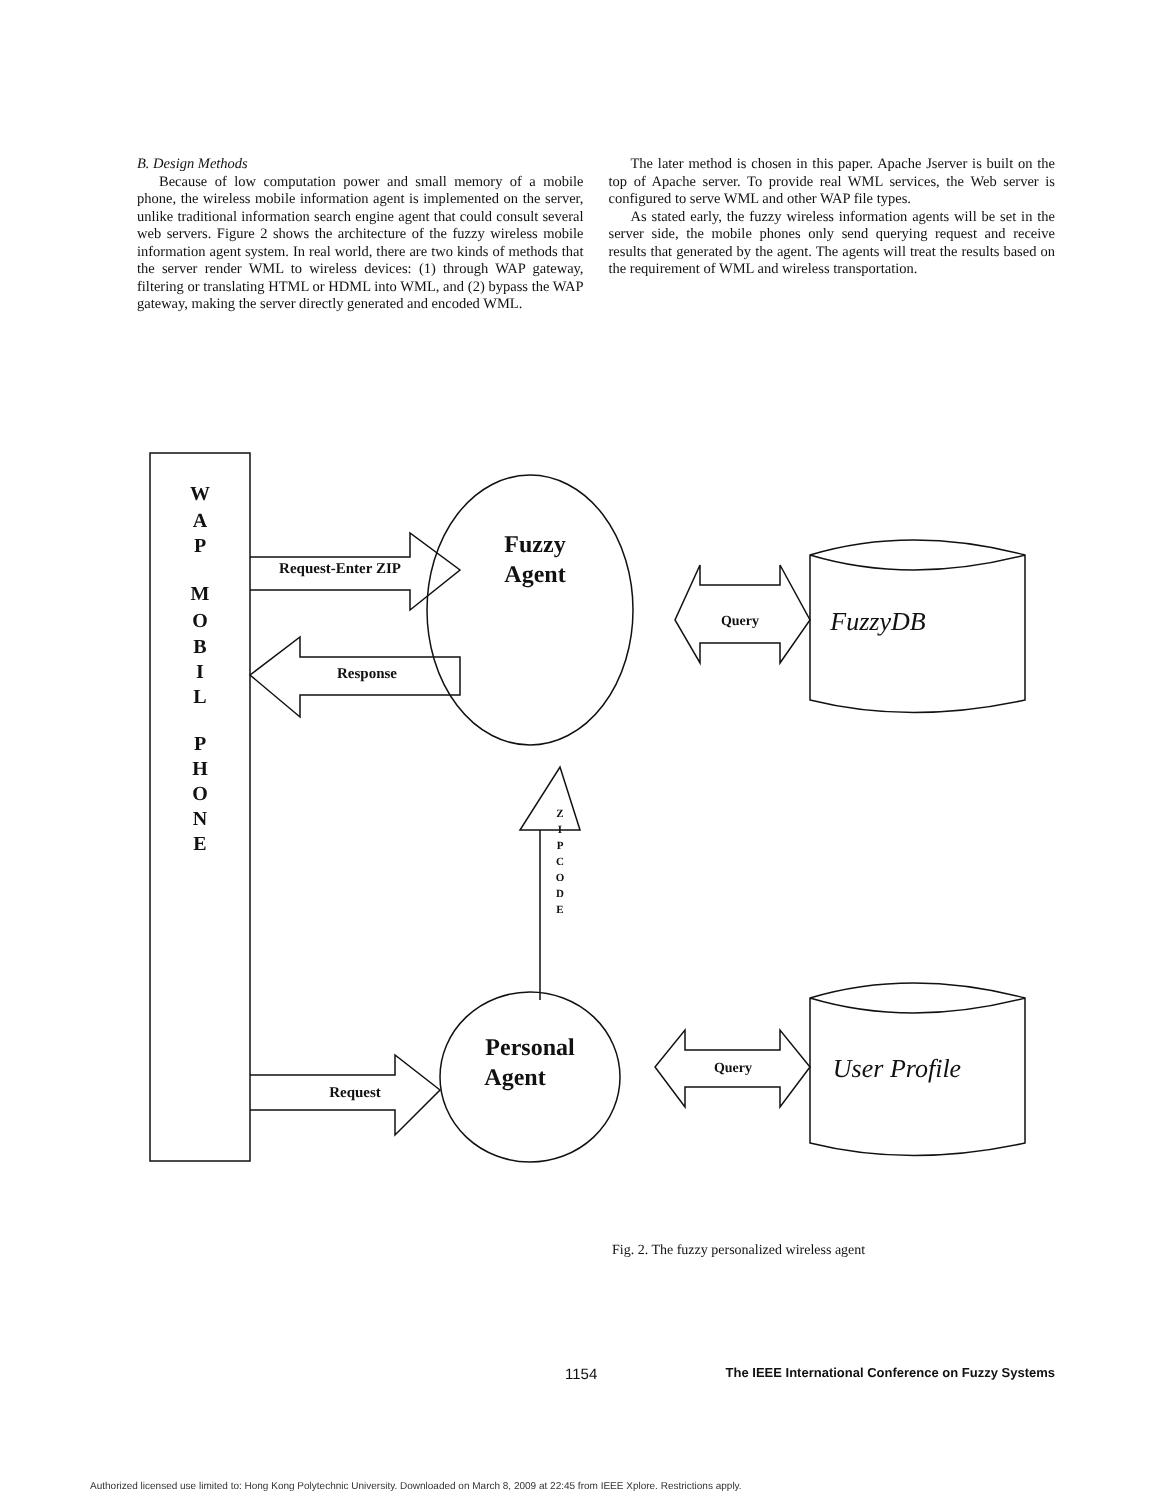B. Design Methods
Because of low computation power and small memory of a mobile phone, the wireless mobile information agent is implemented on the server, unlike traditional information search engine agent that could consult several web servers. Figure 2 shows the architecture of the fuzzy wireless mobile information agent system. In real world, there are two kinds of methods that the server render WML to wireless devices: (1) through WAP gateway, filtering or translating HTML or HDML into WML, and (2) bypass the WAP gateway, making the server directly generated and encoded WML.
The later method is chosen in this paper. Apache Jserver is built on the top of Apache server. To provide real WML services, the Web server is configured to serve WML and other WAP file types.
As stated early, the fuzzy wireless information agents will be set in the server side, the mobile phones only send querying request and receive results that generated by the agent. The agents will treat the results based on the requirement of WML and wireless transportation.
W
A
P
M
O
B
I
L
P
H
O
N
E
Fuzzy
Agent
Personal
Agent
Request-Enter ZIP
Response
Request
Query
Query
FuzzyDB
User Profile
Z
I
P
C
O
D
E
Fig. 2. The fuzzy personalized wireless agent
1154 The IEEE International Conference on Fuzzy Systems
Authorized licensed use limited to: Hong Kong Polytechnic University. Downloaded on March 8, 2009 at 22:45 from IEEE Xplore. Restrictions apply.